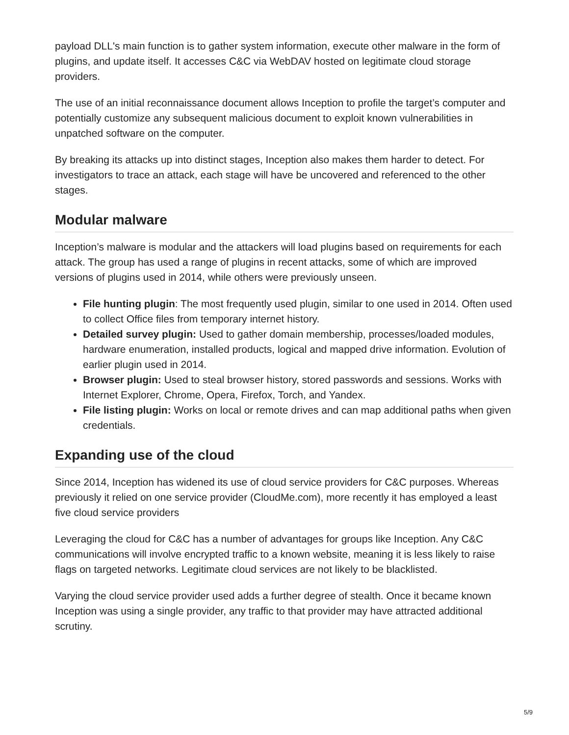payload DLL's main function is to gather system information, execute other malware in the form of plugins, and update itself. It accesses C&C via WebDAV hosted on legitimate cloud storage providers.
The use of an initial reconnaissance document allows Inception to profile the target’s computer and potentially customize any subsequent malicious document to exploit known vulnerabilities in unpatched software on the computer.
By breaking its attacks up into distinct stages, Inception also makes them harder to detect. For investigators to trace an attack, each stage will have be uncovered and referenced to the other stages.
Modular malware
Inception’s malware is modular and the attackers will load plugins based on requirements for each attack. The group has used a range of plugins in recent attacks, some of which are improved versions of plugins used in 2014, while others were previously unseen.
File hunting plugin: The most frequently used plugin, similar to one used in 2014. Often used to collect Office files from temporary internet history.
Detailed survey plugin: Used to gather domain membership, processes/loaded modules, hardware enumeration, installed products, logical and mapped drive information. Evolution of earlier plugin used in 2014.
Browser plugin: Used to steal browser history, stored passwords and sessions. Works with Internet Explorer, Chrome, Opera, Firefox, Torch, and Yandex.
File listing plugin: Works on local or remote drives and can map additional paths when given credentials.
Expanding use of the cloud
Since 2014, Inception has widened its use of cloud service providers for C&C purposes. Whereas previously it relied on one service provider (CloudMe.com), more recently it has employed a least five cloud service providers
Leveraging the cloud for C&C has a number of advantages for groups like Inception. Any C&C communications will involve encrypted traffic to a known website, meaning it is less likely to raise flags on targeted networks. Legitimate cloud services are not likely to be blacklisted.
Varying the cloud service provider used adds a further degree of stealth. Once it became known Inception was using a single provider, any traffic to that provider may have attracted additional scrutiny.
5/9